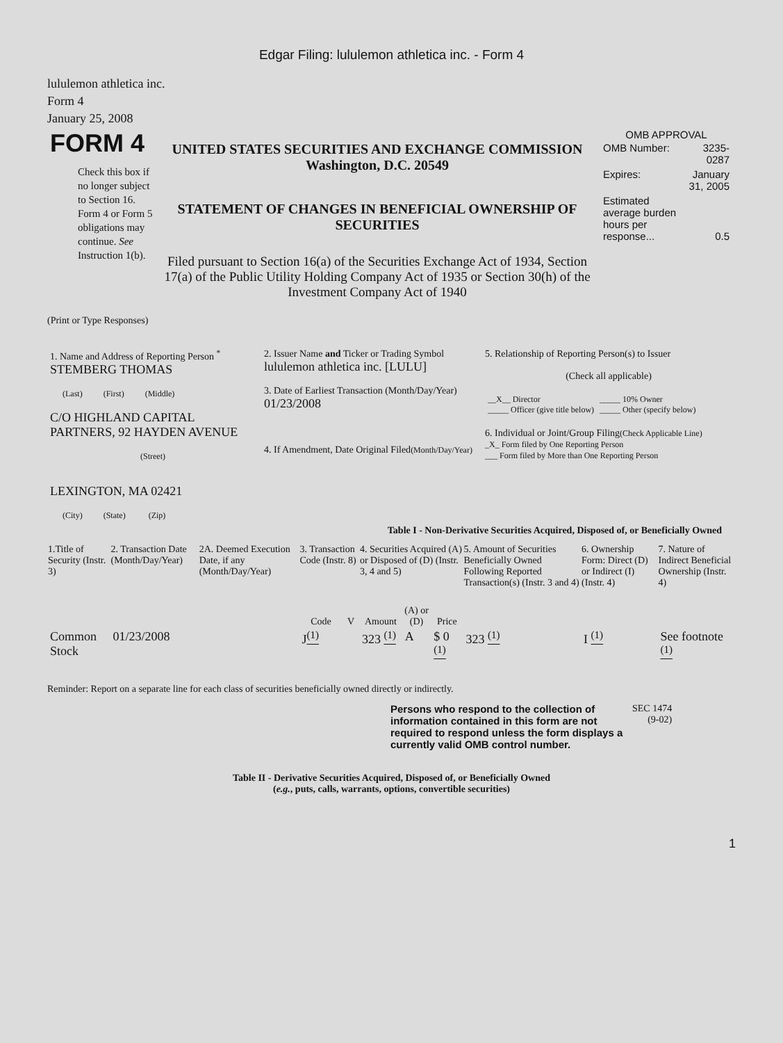Edgar Filing: lululemon athletica inc. - Form 4
lululemon athletica inc.
Form 4
January 25, 2008
| FORM 4 Check this box if no longer subject to Section 16. Form 4 or Form 5 obligations may continue. See Instruction 1(b). | UNITED STATES SECURITIES AND EXCHANGE COMMISSION Washington, D.C. 20549 STATEMENT OF CHANGES IN BENEFICIAL OWNERSHIP OF SECURITIES Filed pursuant to Section 16(a) of the Securities Exchange Act of 1934, Section 17(a) of the Public Utility Holding Company Act of 1935 or Section 30(h) of the Investment Company Act of 1940 | OMB APPROVAL / OMB Number: / 3235-0287 / / Expires: / January 31, 2005 / / Estimated average burden hours per response... / 0.5 / |
(Print or Type Responses)
| 1. Name and Address of Reporting Person <sup>*</sup> STEMBERG THOMAS (Last) (First) (Middle) C/O HIGHLAND CAPITAL PARTNERS, 92 HAYDEN AVENUE (Street) LEXINGTON, MA 02421 (City) (State) (Zip) | 2. Issuer Name and Ticker or Trading Symbol lululemon athletica inc. [LULU] 3. Date of Earliest Transaction (Month/Day/Year) 01/23/2008 4. If Amendment, Date Original Filed (Month/Day/Year) | 5. Relationship of Reporting Person(s) to Issuer (Check all applicable) / __X__ Director _____ Officer (give title below) / _____ 10% Owner _____ Other (specify below) / 6. Individual or Joint/Group Filing (Check Applicable Line) _X_ Form filed by One Reporting Person ___ Form filed by More than One Reporting Person |
Table I - Non-Derivative Securities Acquired, Disposed of, or Beneficially Owned
| 1.Title of Security (Instr. 3) | 2. Transaction Date (Month/Day/Year) | 2A. Deemed Execution Date, if any (Month/Day/Year) | 3. Transaction Code (Instr. 8) | | 4. Securities Acquired (A) or Disposed of (D) (Instr. 3, 4 and 5) | | | 5. Amount of Securities Beneficially Owned Following Reported Transaction(s) (Instr. 3 and 4) | 6. Ownership Form: Direct (D) or Indirect (I) (Instr. 4) | 7. Nature of Indirect Beneficial Ownership (Instr. 4) |
| --- | --- | --- | --- | --- | --- | --- | --- | --- | --- | --- |
| | | | Code | V | Amount | (A) or (D) | Price | | | |
| Common Stock | 01/23/2008 | | J <sup>(1)</sup> | | 323 <sup>(1)</sup> | A | $ 0 <sup>(1)</sup> | 323 <sup>(1)</sup> | I <sup>(1)</sup> | See footnote <sup>(1)</sup> |
Reminder: Report on a separate line for each class of securities beneficially owned directly or indirectly.
| Persons who respond to the collection of information contained in this form are not required to respond unless the form displays a currently valid OMB control number. | SEC 1474 (9-02) |
Table II - Derivative Securities Acquired, Disposed of, or Beneficially Owned
(e.g., puts, calls, warrants, options, convertible securities)
1